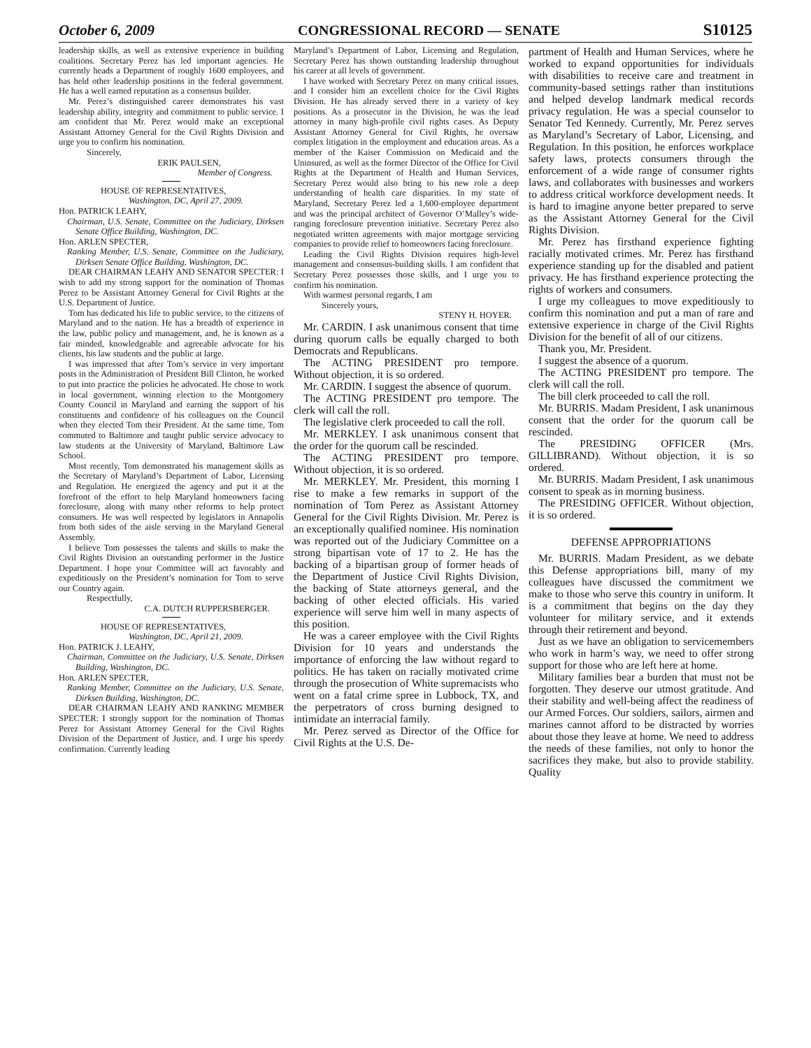October 6, 2009 CONGRESSIONAL RECORD — SENATE S10125
leadership skills, as well as extensive experience in building coalitions. Secretary Perez has led important agencies. He currently heads a Department of roughly 1600 employees, and has held other leadership positions in the federal government. He has a well earned reputation as a consensus builder.
Mr. Perez’s distinguished career demonstrates his vast leadership ability, integrity and commitment to public service. I am confident that Mr. Perez would make an exceptional Assistant Attorney General for the Civil Rights Division and urge you to confirm his nomination.
Sincerely,
ERIK PAULSEN,
Member of Congress.
HOUSE OF REPRESENTATIVES,
Washington, DC, April 27, 2009.
Hon. PATRICK LEAHY,
Chairman, U.S. Senate, Committee on the Judiciary, Dirksen Senate Office Building, Washington, DC.
Hon. ARLEN SPECTER,
Ranking Member, U.S. Senate, Committee on the Judiciary, Dirksen Senate Office Building, Washington, DC.
DEAR CHAIRMAN LEAHY AND SENATOR SPECTER: I wish to add my strong support for the nomination of Thomas Perez to be Assistant Attorney General for Civil Rights at the U.S. Department of Justice.
Tom has dedicated his life to public service, to the citizens of Maryland and to the nation. He has a breadth of experience in the law, public policy and management, and, he is known as a fair minded, knowledgeable and agreeable advocate for his clients, his law students and the public at large.
I was impressed that after Tom’s service in very important posts in the Administration of President Bill Clinton, he worked to put into practice the policies he advocated. He chose to work in local government, winning election to the Montgomery County Council in Maryland and earning the support of his constituents and confidence of his colleagues on the Council when they elected Tom their President. At the same time, Tom commuted to Baltimore and taught public service advocacy to law students at the University of Maryland, Baltimore Law School.
Most recently, Tom demonstrated his management skills as the Secretary of Maryland’s Department of Labor, Licensing and Regulation. He energized the agency and put it at the forefront of the effort to help Maryland homeowners facing foreclosure, along with many other reforms to help protect consumers. He was well respected by legislators in Annapolis from both sides of the aisle serving in the Maryland General Assembly.
I believe Tom possesses the talents and skills to make the Civil Rights Division an outstanding performer in the Justice Department. I hope your Committee will act favorably and expeditiously on the President’s nomination for Tom to serve our Country again.
Respectfully,
C.A. DUTCH RUPPERSBERGER.
HOUSE OF REPRESENTATIVES,
Washington, DC, April 21, 2009.
Hon. PATRICK J. LEAHY,
Chairman, Committee on the Judiciary, U.S. Senate, Dirksen Building, Washington, DC.
Hon. ARLEN SPECTER,
Ranking Member, Committee on the Judiciary, U.S. Senate, Dirksen Building, Washington, DC.
DEAR CHAIRMAN LEAHY AND RANKING MEMBER SPECTER: I strongly support for the nomination of Thomas Perez for Assistant Attorney General for the Civil Rights Division of the Department of Justice, and. I urge his speedy confirmation. Currently leading
Maryland’s Department of Labor, Licensing and Regulation, Secretary Perez has shown outstanding leadership throughout his career at all levels of government.
I have worked with Secretary Perez on many critical issues, and I consider him an excellent choice for the Civil Rights Division. He has already served there in a variety of key positions. As a prosecutor in the Division, he was the lead attorney in many high-profile civil rights cases. As Deputy Assistant Attorney General for Civil Rights, he oversaw complex litigation in the employment and education areas. As a member of the Kaiser Commission on Medicaid and the Uninsured, as well as the former Director of the Office for Civil Rights at the Department of Health and Human Services, Secretary Perez would also bring to his new role a deep understanding of health care disparities. In my state of Maryland, Secretary Perez led a 1,600-employee department and was the principal architect of Governor O’Malley’s wide-ranging foreclosure prevention initiative. Secretary Perez also negotiated written agreements with major mortgage servicing companies to provide relief to homeowners facing foreclosure.
Leading the Civil Rights Division requires high-level management and consensus-building skills. I am confident that Secretary Perez possesses those skills, and I urge you to confirm his nomination.
With warmest personal regards, I am
Sincerely yours,
STENY H. HOYER.
Mr. CARDIN. I ask unanimous consent that time during quorum calls be equally charged to both Democrats and Republicans.
The ACTING PRESIDENT pro tempore. Without objection, it is so ordered.
Mr. CARDIN. I suggest the absence of quorum.
The ACTING PRESIDENT pro tempore. The clerk will call the roll.
The legislative clerk proceeded to call the roll.
Mr. MERKLEY. I ask unanimous consent that the order for the quorum call be rescinded.
The ACTING PRESIDENT pro tempore. Without objection, it is so ordered.
Mr. MERKLEY. Mr. President, this morning I rise to make a few remarks in support of the nomination of Tom Perez as Assistant Attorney General for the Civil Rights Division. Mr. Perez is an exceptionally qualified nominee. His nomination was reported out of the Judiciary Committee on a strong bipartisan vote of 17 to 2. He has the backing of a bipartisan group of former heads of the Department of Justice Civil Rights Division, the backing of State attorneys general, and the backing of other elected officials. His varied experience will serve him well in many aspects of this position.
He was a career employee with the Civil Rights Division for 10 years and understands the importance of enforcing the law without regard to politics. He has taken on racially motivated crime through the prosecution of White supremacists who went on a fatal crime spree in Lubbock, TX, and the perpetrators of cross burning designed to intimidate an interracial family.
Mr. Perez served as Director of the Office for Civil Rights at the U.S. De-
partment of Health and Human Services, where he worked to expand opportunities for individuals with disabilities to receive care and treatment in community-based settings rather than institutions and helped develop landmark medical records privacy regulation. He was a special counselor to Senator Ted Kennedy. Currently, Mr. Perez serves as Maryland’s Secretary of Labor, Licensing, and Regulation. In this position, he enforces workplace safety laws, protects consumers through the enforcement of a wide range of consumer rights laws, and collaborates with businesses and workers to address critical workforce development needs. It is hard to imagine anyone better prepared to serve as the Assistant Attorney General for the Civil Rights Division.
Mr. Perez has firsthand experience fighting racially motivated crimes. Mr. Perez has firsthand experience standing up for the disabled and patient privacy. He has firsthand experience protecting the rights of workers and consumers.
I urge my colleagues to move expeditiously to confirm this nomination and put a man of rare and extensive experience in charge of the Civil Rights Division for the benefit of all of our citizens.
Thank you, Mr. President.
I suggest the absence of a quorum.
The ACTING PRESIDENT pro tempore. The clerk will call the roll.
The bill clerk proceeded to call the roll.
Mr. BURRIS. Madam President, I ask unanimous consent that the order for the quorum call be rescinded.
The PRESIDING OFFICER (Mrs. GILLIBRAND). Without objection, it is so ordered.
Mr. BURRIS. Madam President, I ask unanimous consent to speak as in morning business.
The PRESIDING OFFICER. Without objection, it is so ordered.
DEFENSE APPROPRIATIONS
Mr. BURRIS. Madam President, as we debate this Defense appropriations bill, many of my colleagues have discussed the commitment we make to those who serve this country in uniform. It is a commitment that begins on the day they volunteer for military service, and it extends through their retirement and beyond.
Just as we have an obligation to servicemembers who work in harm’s way, we need to offer strong support for those who are left here at home.
Military families bear a burden that must not be forgotten. They deserve our utmost gratitude. And their stability and well-being affect the readiness of our Armed Forces. Our soldiers, sailors, airmen and marines cannot afford to be distracted by worries about those they leave at home. We need to address the needs of these families, not only to honor the sacrifices they make, but also to provide stability. Quality